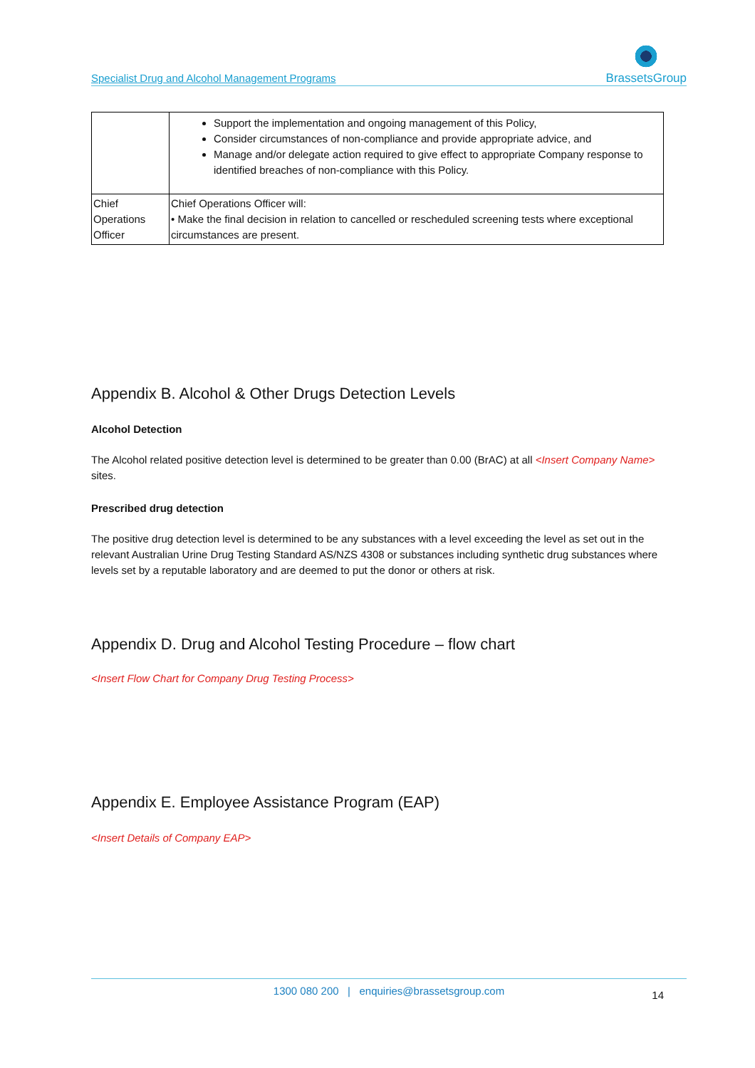Specialist Drug and Alcohol Management Programs
BrassetsGroup
| | Support the implementation and ongoing management of this Policy, Consider circumstances of non-compliance and provide appropriate advice, and Manage and/or delegate action required to give effect to appropriate Company response to identified breaches of non-compliance with this Policy. |
| Chief Operations Officer | Chief Operations Officer will: • Make the final decision in relation to cancelled or rescheduled screening tests where exceptional circumstances are present. |
Appendix B. Alcohol & Other Drugs Detection Levels
Alcohol Detection
The Alcohol related positive detection level is determined to be greater than 0.00 (BrAC) at all <Insert Company Name> sites.
Prescribed drug detection
The positive drug detection level is determined to be any substances with a level exceeding the level as set out in the relevant Australian Urine Drug Testing Standard AS/NZS 4308 or substances including synthetic drug substances where levels set by a reputable laboratory and are deemed to put the donor or others at risk.
Appendix D. Drug and Alcohol Testing Procedure – flow chart
<Insert Flow Chart for Company Drug Testing Process>
Appendix E. Employee Assistance Program (EAP)
<Insert Details of Company EAP>
1300 080 200 | enquiries@brassetsgroup.com
14